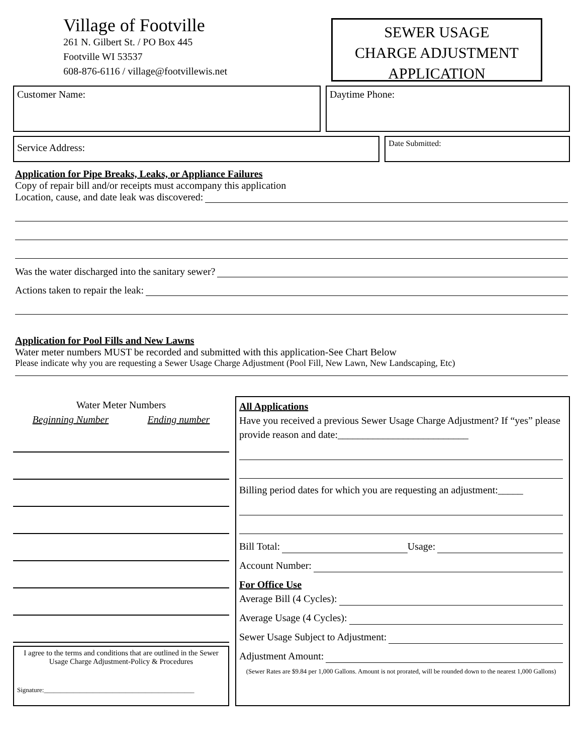Village of Footville
261 N. Gilbert St. / PO Box 445
Footville WI 53537
608-876-6116 / village@footvillewis.net
SEWER USAGE
CHARGE ADJUSTMENT
APPLICATION
Customer Name: Daytime Phone:
Service Address:
Date Submitted:
Application for Pipe Breaks, Leaks, or Appliance Failures
Copy of repair bill and/or receipts must accompany this application
Location, cause, and date leak was discovered:
Was the water discharged into the sanitary sewer?
Actions taken to repair the leak:
Application for Pool Fills and New Lawns
Water meter numbers MUST be recorded and submitted with this application-See Chart Below
Please indicate why you are requesting a Sewer Usage Charge Adjustment (Pool Fill, New Lawn, New Landscaping, Etc)
Water Meter Numbers
Beginning Number Ending number
I agree to the terms and conditions that are outlined in the Sewer Usage Charge Adjustment-Policy & Procedures
Signature:______________________________________________
All Applications
Have you received a previous Sewer Usage Charge Adjustment? If “yes” please provide reason and date:__________________________
Billing period dates for which you are requesting an adjustment:_____
Bill Total: Usage:
Account Number:
For Office Use
Average Bill (4 Cycles):
Average Usage (4 Cycles):
Sewer Usage Subject to Adjustment:
Adjustment Amount:
(Sewer Rates are $9.84 per 1,000 Gallons. Amount is not prorated, will be rounded down to the nearest 1,000 Gallons)